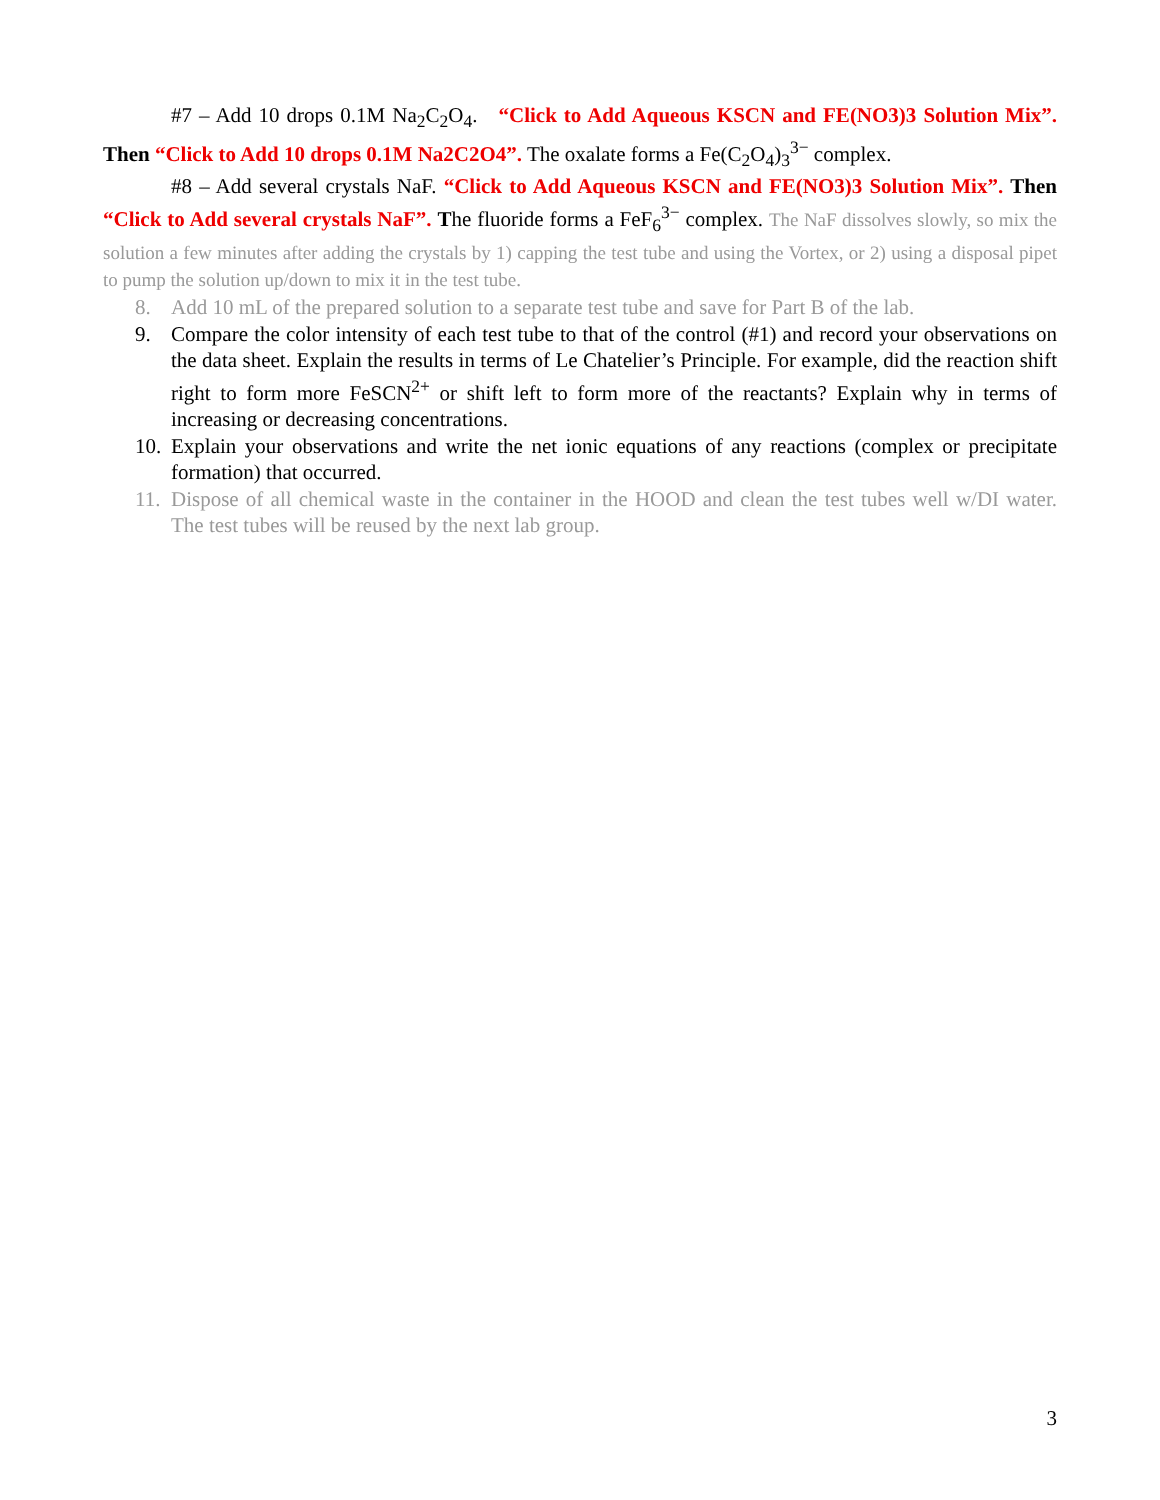#7 – Add 10 drops 0.1M Na<sub>2</sub>C<sub>2</sub>O<sub>4</sub>. “Click to Add Aqueous KSCN and FE(NO3)3 Solution Mix”. Then “Click to Add 10 drops 0.1M Na2C2O4”. The oxalate forms a Fe(C<sub>2</sub>O<sub>4</sub>)<sub>3</sub><sup>3−</sup> complex.
#8 – Add several crystals NaF. “Click to Add Aqueous KSCN and FE(NO3)3 Solution Mix”. Then “Click to Add several crystals NaF”. The fluoride forms a FeF<sub>6</sub><sup>3−</sup> complex. The NaF dissolves slowly, so mix the solution a few minutes after adding the crystals by 1) capping the test tube and using the Vortex, or 2) using a disposal pipet to pump the solution up/down to mix it in the test tube.
8. Add 10 mL of the prepared solution to a separate test tube and save for Part B of the lab.
9. Compare the color intensity of each test tube to that of the control (#1) and record your observations on the data sheet. Explain the results in terms of Le Chatelier’s Principle. For example, did the reaction shift right to form more FeSCN<sup>2+</sup> or shift left to form more of the reactants? Explain why in terms of increasing or decreasing concentrations.
10. Explain your observations and write the net ionic equations of any reactions (complex or precipitate formation) that occurred.
11. Dispose of all chemical waste in the container in the HOOD and clean the test tubes well w/DI water. The test tubes will be reused by the next lab group.
3